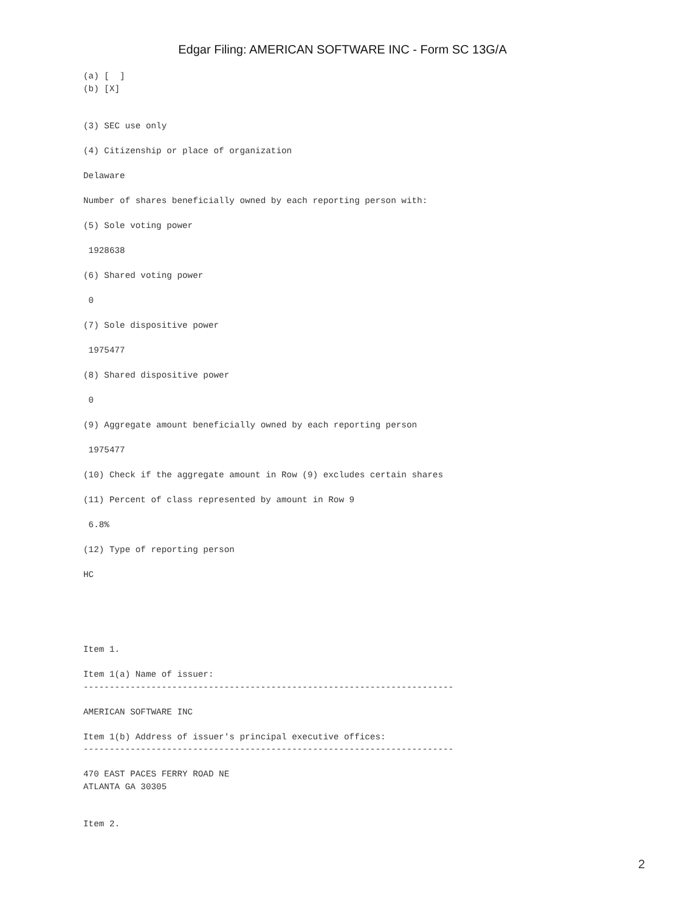Edgar Filing: AMERICAN SOFTWARE INC - Form SC 13G/A
(a) [  ]
(b) [X]


(3) SEC use only

(4) Citizenship or place of organization

Delaware

Number of shares beneficially owned by each reporting person with:

(5) Sole voting power

 1928638

(6) Shared voting power

 0

(7) Sole dispositive power

 1975477

(8) Shared dispositive power

 0

(9) Aggregate amount beneficially owned by each reporting person

 1975477

(10) Check if the aggregate amount in Row (9) excludes certain shares

(11) Percent of class represented by amount in Row 9

 6.8%

(12) Type of reporting person

HC





Item 1.

Item 1(a) Name of issuer:
-----------------------------------------------------------------------

AMERICAN SOFTWARE INC

Item 1(b) Address of issuer's principal executive offices:
-----------------------------------------------------------------------

470 EAST PACES FERRY ROAD NE
ATLANTA GA 30305


Item 2.
2